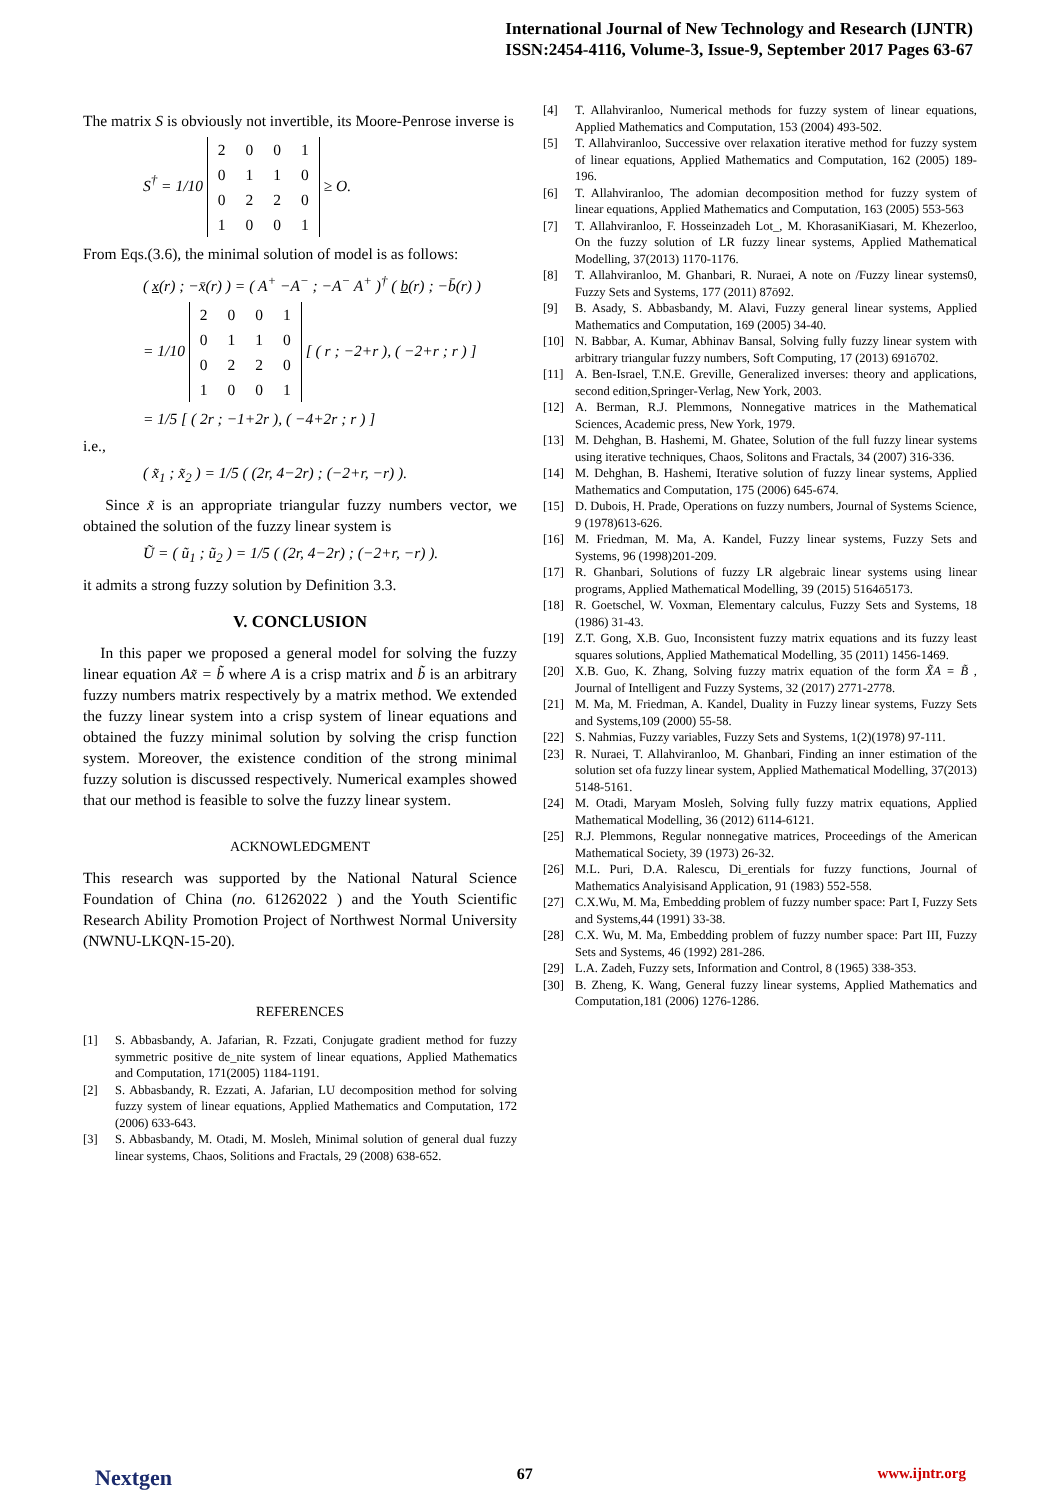International Journal of New Technology and Research (IJNTR)
ISSN:2454-4116, Volume-3, Issue-9, September 2017 Pages 63-67
The matrix S is obviously not invertible, its Moore-Penrose inverse is
S<sup>†</sup> = 1/10
| 2 | 0 | 0 | 1 |
| 0 | 1 | 1 | 0 |
| 0 | 2 | 2 | 0 |
| 1 | 0 | 0 | 1 |
≥ O.
From Eqs.(3.6), the minimal solution of model is as follows:
( x(r) ; −x̄(r) ) = ( A<sup>+</sup> −A<sup>−</sup> ; −A<sup>−</sup> A<sup>+</sup> )<sup>†</sup> ( b(r) ; −b̄(r) )
= 1/10
| 2 | 0 | 0 | 1 |
| 0 | 1 | 1 | 0 |
| 0 | 2 | 2 | 0 |
| 1 | 0 | 0 | 1 |
[ ( r ; −2+r ), ( −2+r ; r ) ]
= 1/5 [ ( 2r ; −1+2r ), ( −4+2r ; r ) ]
i.e.,
( x̃<sub>1</sub> ; x̃<sub>2</sub> ) = 1/5 ( (2r, 4−2r) ; (−2+r, −r) ).
Since x̃ is an appropriate triangular fuzzy numbers vector, we obtained the solution of the fuzzy linear system is
Ũ = ( ũ<sub>1</sub> ; ũ<sub>2</sub> ) = 1/5 ( (2r, 4−2r) ; (−2+r, −r) ).
it admits a strong fuzzy solution by Definition 3.3.
V. CONCLUSION
In this paper we proposed a general model for solving the fuzzy linear equation Ax̃ = b̃ where A is a crisp matrix and b̃ is an arbitrary fuzzy numbers matrix respectively by a matrix method. We extended the fuzzy linear system into a crisp system of linear equations and obtained the fuzzy minimal solution by solving the crisp function system. Moreover, the existence condition of the strong minimal fuzzy solution is discussed respectively. Numerical examples showed that our method is feasible to solve the fuzzy linear system.
ACKNOWLEDGMENT
This research was supported by the National Natural Science Foundation of China (no. 61262022 ) and the Youth Scientific Research Ability Promotion Project of Northwest Normal University (NWNU-LKQN-15-20).
REFERENCES
[1] S. Abbasbandy, A. Jafarian, R. Fzzati, Conjugate gradient method for fuzzy symmetric positive de_nite system of linear equations, Applied Mathematics and Computation, 171(2005) 1184-1191.
[2] S. Abbasbandy, R. Ezzati, A. Jafarian, LU decomposition method for solving fuzzy system of linear equations, Applied Mathematics and Computation, 172 (2006) 633-643.
[3] S. Abbasbandy, M. Otadi, M. Mosleh, Minimal solution of general dual fuzzy linear systems, Chaos, Solitions and Fractals, 29 (2008) 638-652.
[4] T. Allahviranloo, Numerical methods for fuzzy system of linear equations, Applied Mathematics and Computation, 153 (2004) 493-502.
[5] T. Allahviranloo, Successive over relaxation iterative method for fuzzy system of linear equations, Applied Mathematics and Computation, 162 (2005) 189-196.
[6] T. Allahviranloo, The adomian decomposition method for fuzzy system of linear equations, Applied Mathematics and Computation, 163 (2005) 553-563
[7] T. Allahviranloo, F. Hosseinzadeh Lot_, M. KhorasaniKiasari, M. Khezerloo, On the fuzzy solution of LR fuzzy linear systems, Applied Mathematical Modelling, 37(2013) 1170-1176.
[8] T. Allahviranloo, M. Ghanbari, R. Nuraei, A note on /Fuzzy linear systems0, Fuzzy Sets and Systems, 177 (2011) 87ō92.
[9] B. Asady, S. Abbasbandy, M. Alavi, Fuzzy general linear systems, Applied Mathematics and Computation, 169 (2005) 34-40.
[10] N. Babbar, A. Kumar, Abhinav Bansal, Solving fully fuzzy linear system with arbitrary triangular fuzzy numbers, Soft Computing, 17 (2013) 691ō702.
[11] A. Ben-Israel, T.N.E. Greville, Generalized inverses: theory and applications, second edition,Springer-Verlag, New York, 2003.
[12] A. Berman, R.J. Plemmons, Nonnegative matrices in the Mathematical Sciences, Academic press, New York, 1979.
[13] M. Dehghan, B. Hashemi, M. Ghatee, Solution of the full fuzzy linear systems using iterative techniques, Chaos, Solitons and Fractals, 34 (2007) 316-336.
[14] M. Dehghan, B. Hashemi, Iterative solution of fuzzy linear systems, Applied Mathematics and Computation, 175 (2006) 645-674.
[15] D. Dubois, H. Prade, Operations on fuzzy numbers, Journal of Systems Science, 9 (1978)613-626.
[16] M. Friedman, M. Ma, A. Kandel, Fuzzy linear systems, Fuzzy Sets and Systems, 96 (1998)201-209.
[17] R. Ghanbari, Solutions of fuzzy LR algebraic linear systems using linear programs, Applied Mathematical Modelling, 39 (2015) 5164ō5173.
[18] R. Goetschel, W. Voxman, Elementary calculus, Fuzzy Sets and Systems, 18 (1986) 31-43.
[19] Z.T. Gong, X.B. Guo, Inconsistent fuzzy matrix equations and its fuzzy least squares solutions, Applied Mathematical Modelling, 35 (2011) 1456-1469.
[20] X.B. Guo, K. Zhang, Solving fuzzy matrix equation of the form X̃A = B̃ , Journal of Intelligent and Fuzzy Systems, 32 (2017) 2771-2778.
[21] M. Ma, M. Friedman, A. Kandel, Duality in Fuzzy linear systems, Fuzzy Sets and Systems,109 (2000) 55-58.
[22] S. Nahmias, Fuzzy variables, Fuzzy Sets and Systems, 1(2)(1978) 97-111.
[23] R. Nuraei, T. Allahviranloo, M. Ghanbari, Finding an inner estimation of the solution set ofa fuzzy linear system, Applied Mathematical Modelling, 37(2013) 5148-5161.
[24] M. Otadi, Maryam Mosleh, Solving fully fuzzy matrix equations, Applied Mathematical Modelling, 36 (2012) 6114-6121.
[25] R.J. Plemmons, Regular nonnegative matrices, Proceedings of the American Mathematical Society, 39 (1973) 26-32.
[26] M.L. Puri, D.A. Ralescu, Di_erentials for fuzzy functions, Journal of Mathematics Analyisisand Application, 91 (1983) 552-558.
[27] C.X.Wu, M. Ma, Embedding problem of fuzzy number space: Part I, Fuzzy Sets and Systems,44 (1991) 33-38.
[28] C.X. Wu, M. Ma, Embedding problem of fuzzy number space: Part III, Fuzzy Sets and Systems, 46 (1992) 281-286.
[29] L.A. Zadeh, Fuzzy sets, Information and Control, 8 (1965) 338-353.
[30] B. Zheng, K. Wang, General fuzzy linear systems, Applied Mathematics and Computation,181 (2006) 1276-1286.
Nextgen 67 www.ijntr.org